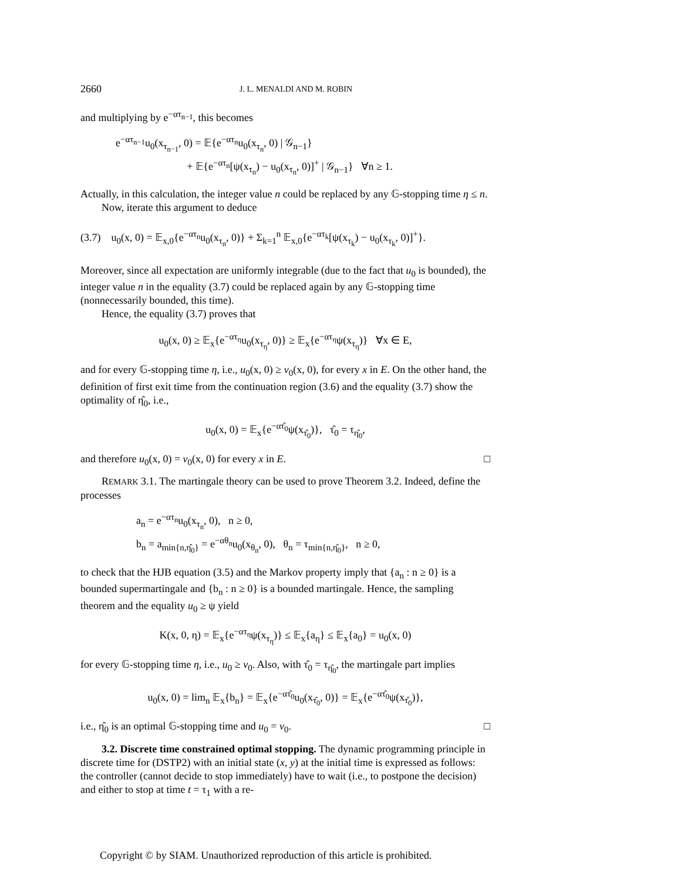2660 J. L. MENALDI AND M. ROBIN
and multiplying by e<sup>−ατ<sub>n−1</sub></sup>, this becomes
e<sup>−ατ<sub>n−1</sub></sup>u<sub>0</sub>(x<sub>τ<sub>n−1</sub></sub>, 0) = 𝔼{e<sup>−ατ<sub>n</sub></sup>u<sub>0</sub>(x<sub>τ<sub>n</sub></sub>, 0) | 𝒢<sub>n−1</sub>}
+ 𝔼{e<sup>−ατ<sub>n</sub></sup>[ψ(x<sub>τ<sub>n</sub></sub>) − u<sub>0</sub>(x<sub>τ<sub>n</sub></sub>, 0)]<sup>+</sup> | 𝒢<sub>n−1</sub>} ∀n ≥ 1.
Actually, in this calculation, the integer value n could be replaced by any 𝔾-stopping time η ≤ n.
Now, iterate this argument to deduce
(3.7) u<sub>0</sub>(x, 0) = 𝔼<sub>x,0</sub>{e<sup>−ατ<sub>n</sub></sup>u<sub>0</sub>(x<sub>τ<sub>n</sub></sub>, 0)} + Σ<sub>k=1</sub><sup>n</sup> 𝔼<sub>x,0</sub>{e<sup>−ατ<sub>k</sub></sup>[ψ(x<sub>τ<sub>k</sub></sub>) − u<sub>0</sub>(x<sub>τ<sub>k</sub></sub>, 0)]<sup>+</sup>}.
Moreover, since all expectation are uniformly integrable (due to the fact that u<sub>0</sub> is bounded), the integer value n in the equality (3.7) could be replaced again by any 𝔾-stopping time (nonnecessarily bounded, this time).
Hence, the equality (3.7) proves that
u<sub>0</sub>(x, 0) ≥ 𝔼<sub>x</sub>{e<sup>−ατ<sub>η</sub></sup>u<sub>0</sub>(x<sub>τ<sub>η</sub></sub>, 0)} ≥ 𝔼<sub>x</sub>{e<sup>−ατ<sub>η</sub></sup>ψ(x<sub>τ<sub>η</sub></sub>)} ∀x ∈ E,
and for every 𝔾-stopping time η, i.e., u<sub>0</sub>(x, 0) ≥ v<sub>0</sub>(x, 0), for every x in E. On the other hand, the definition of first exit time from the continuation region (3.6) and the equality (3.7) show the optimality of η̂<sub>0</sub>, i.e.,
u<sub>0</sub>(x, 0) = 𝔼<sub>x</sub>{e<sup>−ατ̂<sub>0</sub></sup>ψ(x<sub>τ̂<sub>0</sub></sub>)}, τ̂<sub>0</sub> = τ<sub>η̂<sub>0</sub></sub>,
and therefore u<sub>0</sub>(x, 0) = v<sub>0</sub>(x, 0) for every x in E. □
REMARK 3.1. The martingale theory can be used to prove Theorem 3.2. Indeed, define the processes
a<sub>n</sub> = e<sup>−ατ<sub>n</sub></sup>u<sub>0</sub>(x<sub>τ<sub>n</sub></sub>, 0), n ≥ 0,
b<sub>n</sub> = a<sub>min{n,η̂<sub>0</sub>}</sub> = e<sup>−αθ<sub>n</sub></sup>u<sub>0</sub>(x<sub>θ<sub>n</sub></sub>, 0), θ<sub>n</sub> = τ<sub>min{n,η̂<sub>0</sub>}</sub>, n ≥ 0,
to check that the HJB equation (3.5) and the Markov property imply that {a<sub>n</sub> : n ≥ 0} is a bounded supermartingale and {b<sub>n</sub> : n ≥ 0} is a bounded martingale. Hence, the sampling theorem and the equality u<sub>0</sub> ≥ ψ yield
K(x, 0, η) = 𝔼<sub>x</sub>{e<sup>−ατ<sub>η</sub></sup>ψ(x<sub>τ<sub>η</sub></sub>)} ≤ 𝔼<sub>x</sub>{a<sub>η</sub>} ≤ 𝔼<sub>x</sub>{a<sub>0</sub>} = u<sub>0</sub>(x, 0)
for every 𝔾-stopping time η, i.e., u<sub>0</sub> ≥ v<sub>0</sub>. Also, with τ̂<sub>0</sub> = τ<sub>η̂<sub>0</sub></sub>, the martingale part implies
u<sub>0</sub>(x, 0) = lim<sub>n</sub> 𝔼<sub>x</sub>{b<sub>n</sub>} = 𝔼<sub>x</sub>{e<sup>−ατ̂<sub>0</sub></sup>u<sub>0</sub>(x<sub>τ̂<sub>0</sub></sub>, 0)} = 𝔼<sub>x</sub>{e<sup>−ατ̂<sub>0</sub></sup>ψ(x<sub>τ̂<sub>0</sub></sub>)},
i.e., η̂<sub>0</sub> is an optimal 𝔾-stopping time and u<sub>0</sub> = v<sub>0</sub>. □
3.2. Discrete time constrained optimal stopping. The dynamic programming principle in discrete time for (DSTP2) with an initial state (x, y) at the initial time is expressed as follows: the controller (cannot decide to stop immediately) have to wait (i.e., to postpone the decision) and either to stop at time t = τ<sub>1</sub> with a re-
Copyright © by SIAM. Unauthorized reproduction of this article is prohibited.